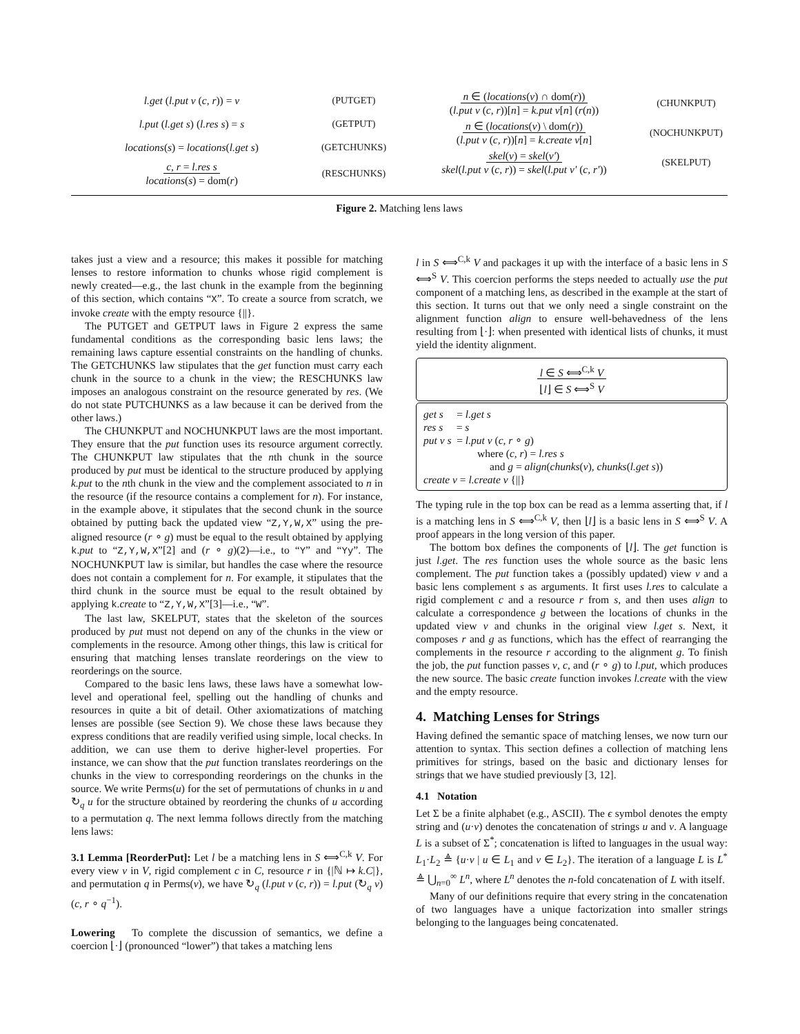l.get (l.put v (c, r)) = v (PUTGET)
l.put (l.get s) (l.res s) = s (GETPUT)
locations(s) = locations(l.get s)
(GETCHUNKS)
c, r = l.res s
locations(s) = dom(r)
(RESCHUNKS)
n ∈ (locations(v) ∩ dom(r))
(l.put v (c, r))[n] = k.put v[n] (r(n))
(CHUNKPUT)
n ∈ (locations(v) \ dom(r))
(l.put v (c, r))[n] = k.create v[n]
(NOCHUNKPUT)
skel(v) = skel(v′)
skel(l.put v (c, r)) = skel(l.put v′ (c, r′))
(SKELPUT)
Figure 2. Matching lens laws
takes just a view and a resource; this makes it possible for matching lenses to restore information to chunks whose rigid complement is newly created—e.g., the last chunk in the example from the beginning of this section, which contains “X”. To create a source from scratch, we invoke create with the empty resource {||}.
The PUTGET and GETPUT laws in Figure 2 express the same fundamental conditions as the corresponding basic lens laws; the remaining laws capture essential constraints on the handling of chunks. The GETCHUNKS law stipulates that the get function must carry each chunk in the source to a chunk in the view; the RESCHUNKS law imposes an analogous constraint on the resource generated by res. (We do not state PUTCHUNKS as a law because it can be derived from the other laws.)
The CHUNKPUT and NOCHUNKPUT laws are the most important. They ensure that the put function uses its resource argument correctly. The CHUNKPUT law stipulates that the nth chunk in the source produced by put must be identical to the structure produced by applying k.put to the nth chunk in the view and the complement associated to n in the resource (if the resource contains a complement for n). For instance, in the example above, it stipulates that the second chunk in the source obtained by putting back the updated view “Z,Y,W,X” using the pre-aligned resource (r ∘ g) must be equal to the result obtained by applying k.put to “Z,Y,W,X”[2] and (r ∘ g)(2)—i.e., to “Y” and “Yy”. The NOCHUNKPUT law is similar, but handles the case where the resource does not contain a complement for n. For example, it stipulates that the third chunk in the source must be equal to the result obtained by applying k.create to “Z,Y,W,X”[3]—i.e., “W”.
The last law, SKELPUT, states that the skeleton of the sources produced by put must not depend on any of the chunks in the view or complements in the resource. Among other things, this law is critical for ensuring that matching lenses translate reorderings on the view to reorderings on the source.
Compared to the basic lens laws, these laws have a somewhat low-level and operational feel, spelling out the handling of chunks and resources in quite a bit of detail. Other axiomatizations of matching lenses are possible (see Section 9). We chose these laws because they express conditions that are readily verified using simple, local checks. In addition, we can use them to derive higher-level properties. For instance, we can show that the put function translates reorderings on the chunks in the view to corresponding reorderings on the chunks in the source. We write Perms(u) for the set of permutations of chunks in u and ↻<sub>q</sub> u for the structure obtained by reordering the chunks of u according to a permutation q. The next lemma follows directly from the matching lens laws:
3.1 Lemma [ReorderPut]: Let l be a matching lens in S ⟺<sup>C,k</sup> V. For every view v in V, rigid complement c in C, resource r in {|ℕ ↦ k.C|}, and permutation q in Perms(v), we have ↻<sub>q</sub> (l.put v (c, r)) = l.put (↻<sub>q</sub> v) (c, r ∘ q<sup>−1</sup>).
Lowering To complete the discussion of semantics, we define a coercion ⌊·⌋ (pronounced “lower”) that takes a matching lens
l in S ⟺<sup>C,k</sup> V and packages it up with the interface of a basic lens in S ⟺<sup>S</sup> V. This coercion performs the steps needed to actually use the put component of a matching lens, as described in the example at the start of this section. It turns out that we only need a single constraint on the alignment function align to ensure well-behavedness of the lens resulting from ⌊·⌋: when presented with identical lists of chunks, it must yield the identity alignment.
l ∈ S ⟺<sup>C,k</sup> V
⌊l⌋ ∈ S ⟺<sup>S</sup> V
get s = l.get s
res s = s
put v s = l.put v (c, r ∘ g)
where (c, r) = l.res s
and g = align(chunks(v), chunks(l.get s))
create v = l.create v {||}
The typing rule in the top box can be read as a lemma asserting that, if l is a matching lens in S ⟺<sup>C,k</sup> V, then ⌊l⌋ is a basic lens in S ⟺<sup>S</sup> V. A proof appears in the long version of this paper.
The bottom box defines the components of ⌊l⌋. The get function is just l.get. The res function uses the whole source as the basic lens complement. The put function takes a (possibly updated) view v and a basic lens complement s as arguments. It first uses l.res to calculate a rigid complement c and a resource r from s, and then uses align to calculate a correspondence g between the locations of chunks in the updated view v and chunks in the original view l.get s. Next, it composes r and g as functions, which has the effect of rearranging the complements in the resource r according to the alignment g. To finish the job, the put function passes v, c, and (r ∘ g) to l.put, which produces the new source. The basic create function invokes l.create with the view and the empty resource.
4. Matching Lenses for Strings
Having defined the semantic space of matching lenses, we now turn our attention to syntax. This section defines a collection of matching lens primitives for strings, based on the basic and dictionary lenses for strings that we have studied previously [3, 12].
4.1 Notation
Let Σ be a finite alphabet (e.g., ASCII). The ϵ symbol denotes the empty string and (u·v) denotes the concatenation of strings u and v. A language L is a subset of Σ<sup>*</sup>; concatenation is lifted to languages in the usual way: L<sub>1</sub>·L<sub>2</sub> ≜ {u·v | u ∈ L<sub>1</sub> and v ∈ L<sub>2</sub>}. The iteration of a language L is L<sup>*</sup> ≜ ⋃<sub>n=0</sub><sup>∞</sup> L<sup>n</sup>, where L<sup>n</sup> denotes the n-fold concatenation of L with itself.
Many of our definitions require that every string in the concatenation of two languages have a unique factorization into smaller strings belonging to the languages being concatenated.